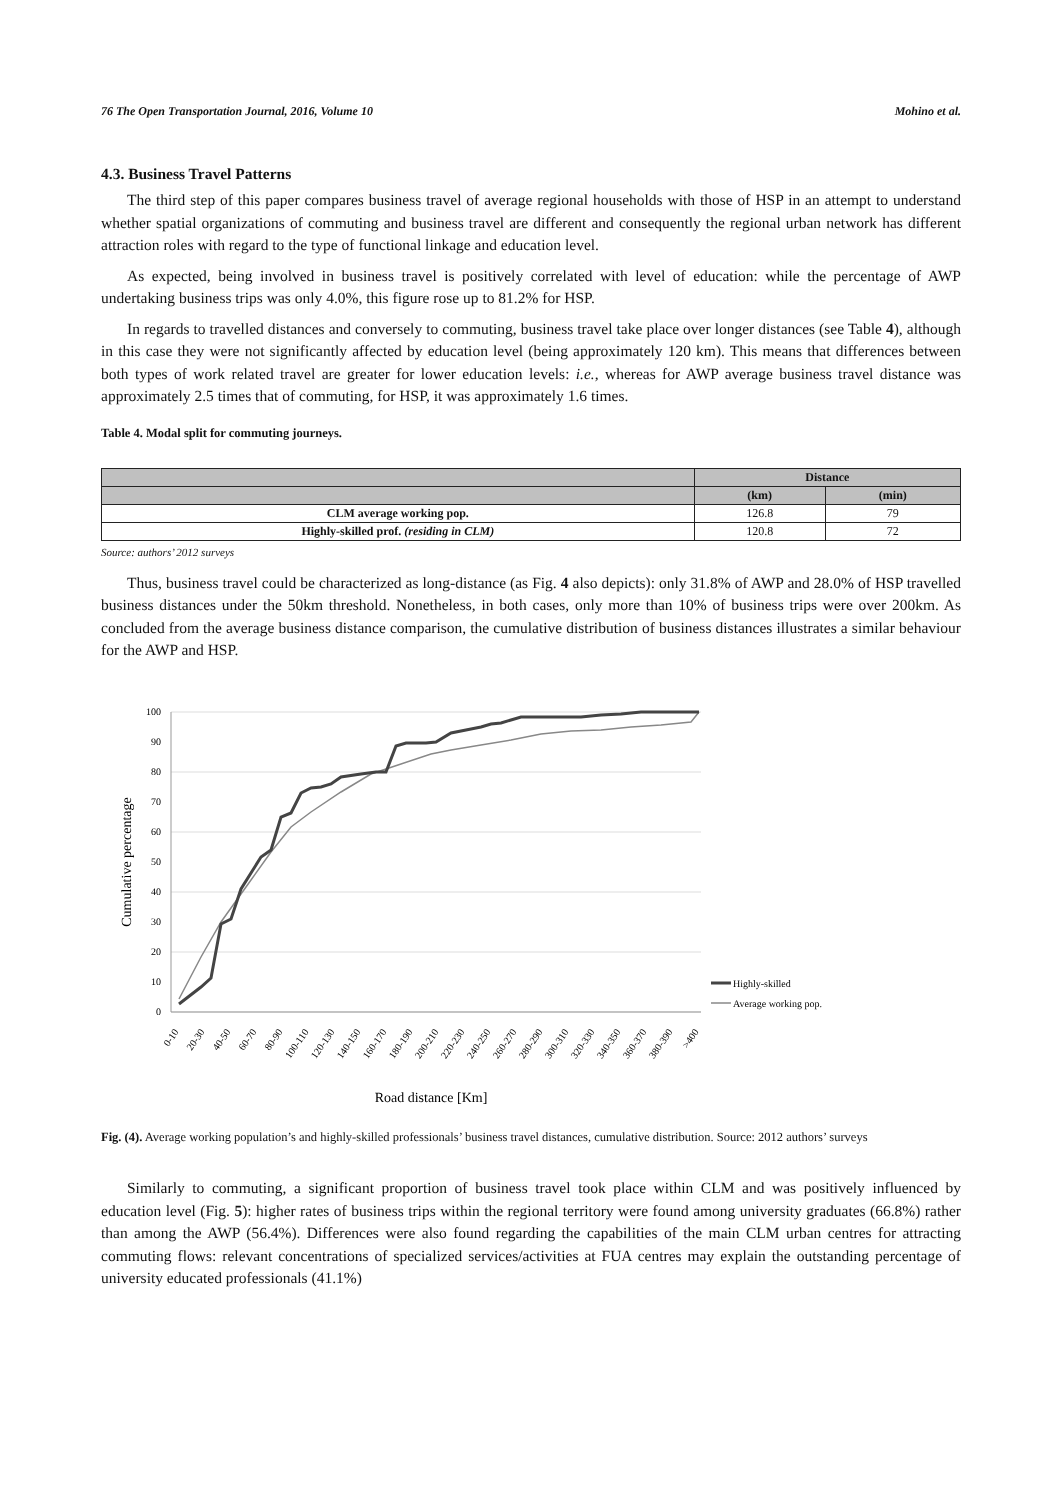76 The Open Transportation Journal, 2016, Volume 10 Mohino et al.
4.3. Business Travel Patterns
The third step of this paper compares business travel of average regional households with those of HSP in an attempt to understand whether spatial organizations of commuting and business travel are different and consequently the regional urban network has different attraction roles with regard to the type of functional linkage and education level.
As expected, being involved in business travel is positively correlated with level of education: while the percentage of AWP undertaking business trips was only 4.0%, this figure rose up to 81.2% for HSP.
In regards to travelled distances and conversely to commuting, business travel take place over longer distances (see Table 4), although in this case they were not significantly affected by education level (being approximately 120 km). This means that differences between both types of work related travel are greater for lower education levels: i.e., whereas for AWP average business travel distance was approximately 2.5 times that of commuting, for HSP, it was approximately 1.6 times.
Table 4. Modal split for commuting journeys.
| | Distance | |
| --- | --- | --- |
| | (km) | (min) |
| CLM average working pop. | 126.8 | 79 |
| Highly-skilled prof. (residing in CLM) | 120.8 | 72 |
Source: authors’ 2012 surveys
Thus, business travel could be characterized as long-distance (as Fig. 4 also depicts): only 31.8% of AWP and 28.0% of HSP travelled business distances under the 50km threshold. Nonetheless, in both cases, only more than 10% of business trips were over 200km. As concluded from the average business distance comparison, the cumulative distribution of business distances illustrates a similar behaviour for the AWP and HSP.
100
90
80
70
60
50
40
30
20
10
0
Cumulative percentage
0-10
20-30
40-50
60-70
80-90
100-110
120-130
140-150
160-170
180-190
200-210
220-230
240-250
260-270
280-290
300-310
320-330
340-350
360-370
380-390
>400
Road distance [Km]
Highly-skilled
Average working pop.
Fig. (4). Average working population’s and highly-skilled professionals’ business travel distances, cumulative distribution. Source: 2012 authors’ surveys
Similarly to commuting, a significant proportion of business travel took place within CLM and was positively influenced by education level (Fig. 5): higher rates of business trips within the regional territory were found among university graduates (66.8%) rather than among the AWP (56.4%). Differences were also found regarding the capabilities of the main CLM urban centres for attracting commuting flows: relevant concentrations of specialized services/activities at FUA centres may explain the outstanding percentage of university educated professionals (41.1%)